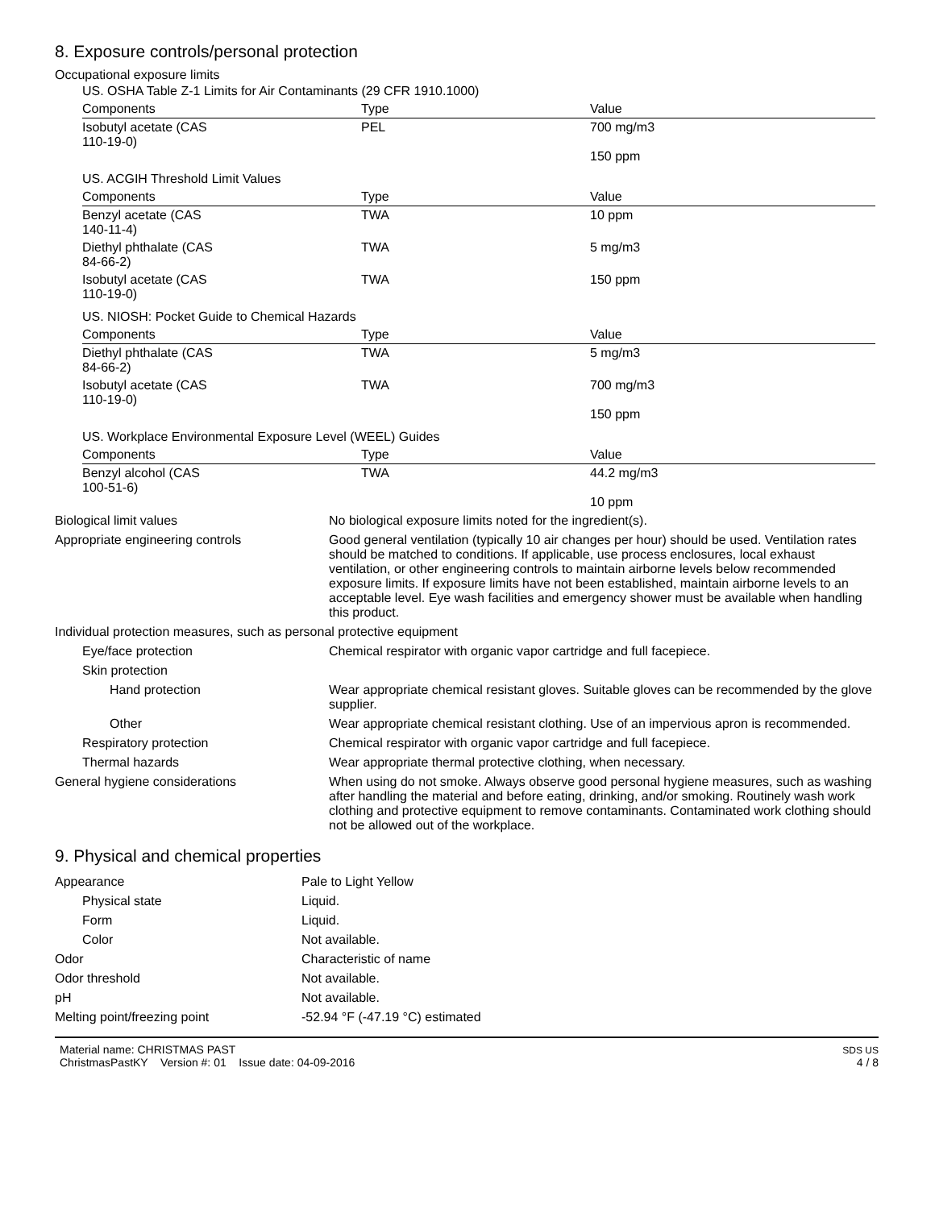8. Exposure controls/personal protection
Occupational exposure limits
| US. OSHA Table Z-1 Limits for Air Contaminants (29 CFR 1910.1000) | | |
| Components | Type | Value |
| Isobutyl acetate (CAS 110-19-0) | PEL | 700 mg/m3 150 ppm |
| US. ACGIH Threshold Limit Values | | |
| Components | Type | Value |
| Benzyl acetate (CAS 140-11-4) | TWA | 10 ppm |
| Diethyl phthalate (CAS 84-66-2) | TWA | 5 mg/m3 |
| Isobutyl acetate (CAS 110-19-0) | TWA | 150 ppm |
| US. NIOSH: Pocket Guide to Chemical Hazards | | |
| Components | Type | Value |
| Diethyl phthalate (CAS 84-66-2) | TWA | 5 mg/m3 |
| Isobutyl acetate (CAS 110-19-0) | TWA | 700 mg/m3 150 ppm |
| US. Workplace Environmental Exposure Level (WEEL) Guides | | |
| Components | Type | Value |
| Benzyl alcohol (CAS 100-51-6) | TWA | 44.2 mg/m3 10 ppm |
| Biological limit values | No biological exposure limits noted for the ingredient(s). |
| Appropriate engineering controls | Good general ventilation (typically 10 air changes per hour) should be used. Ventilation rates should be matched to conditions. If applicable, use process enclosures, local exhaust ventilation, or other engineering controls to maintain airborne levels below recommended exposure limits. If exposure limits have not been established, maintain airborne levels to an acceptable level. Eye wash facilities and emergency shower must be available when handling this product. |
| Individual protection measures, such as personal protective equipment | |
| Eye/face protection | Chemical respirator with organic vapor cartridge and full facepiece. |
| Skin protection | |
| Hand protection | Wear appropriate chemical resistant gloves. Suitable gloves can be recommended by the glove supplier. |
| Other | Wear appropriate chemical resistant clothing. Use of an impervious apron is recommended. |
| Respiratory protection | Chemical respirator with organic vapor cartridge and full facepiece. |
| Thermal hazards | Wear appropriate thermal protective clothing, when necessary. |
| General hygiene considerations | When using do not smoke. Always observe good personal hygiene measures, such as washing after handling the material and before eating, drinking, and/or smoking. Routinely wash work clothing and protective equipment to remove contaminants. Contaminated work clothing should not be allowed out of the workplace. |
9. Physical and chemical properties
| Appearance | Pale to Light Yellow |
| Physical state | Liquid. |
| Form | Liquid. |
| Color | Not available. |
| Odor | Characteristic of name |
| Odor threshold | Not available. |
| pH | Not available. |
| Melting point/freezing point | -52.94 °F (-47.19 °C) estimated |
Material name: CHRISTMAS PAST
ChristmasPastKY Version #: 01 Issue date: 04-09-2016
SDS US
4 / 8